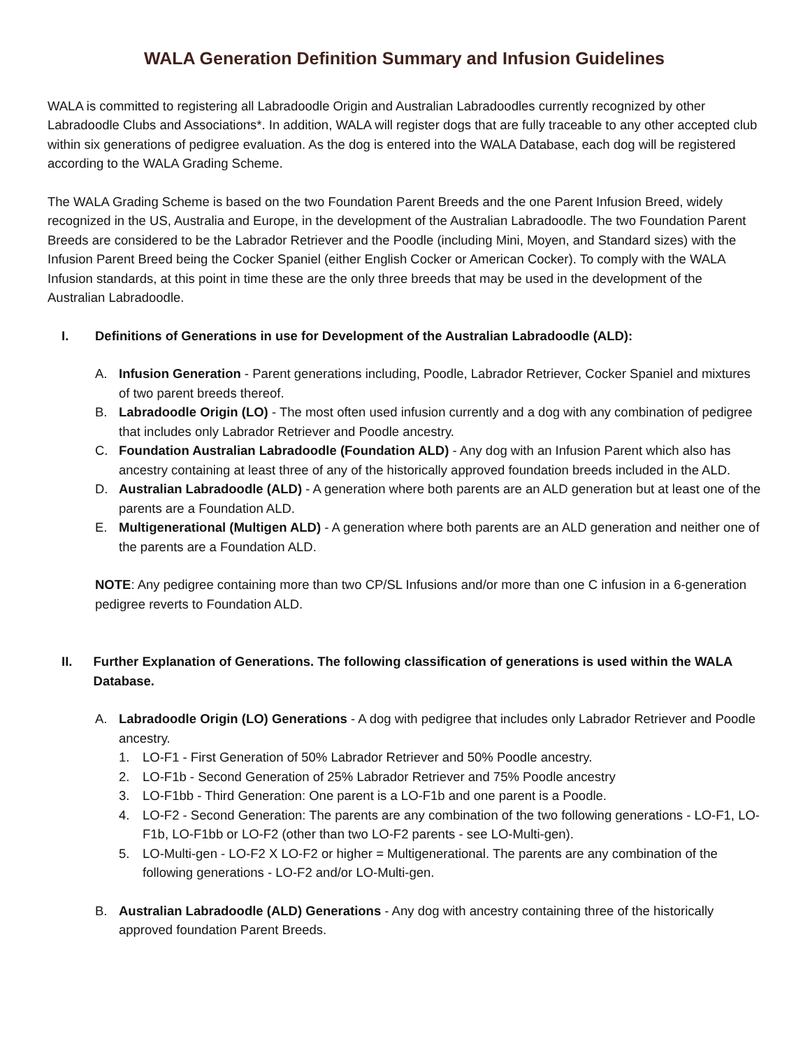WALA Generation Definition Summary and Infusion Guidelines
WALA is committed to registering all Labradoodle Origin and Australian Labradoodles currently recognized by other Labradoodle Clubs and Associations*. In addition, WALA will register dogs that are fully traceable to any other accepted club within six generations of pedigree evaluation. As the dog is entered into the WALA Database, each dog will be registered according to the WALA Grading Scheme.
The WALA Grading Scheme is based on the two Foundation Parent Breeds and the one Parent Infusion Breed, widely recognized in the US, Australia and Europe, in the development of the Australian Labradoodle. The two Foundation Parent Breeds are considered to be the Labrador Retriever and the Poodle (including Mini, Moyen, and Standard sizes) with the Infusion Parent Breed being the Cocker Spaniel (either English Cocker or American Cocker). To comply with the WALA Infusion standards, at this point in time these are the only three breeds that may be used in the development of the Australian Labradoodle.
I. Definitions of Generations in use for Development of the Australian Labradoodle (ALD):
A. Infusion Generation - Parent generations including, Poodle, Labrador Retriever, Cocker Spaniel and mixtures of two parent breeds thereof.
B. Labradoodle Origin (LO) - The most often used infusion currently and a dog with any combination of pedigree that includes only Labrador Retriever and Poodle ancestry.
C. Foundation Australian Labradoodle (Foundation ALD) - Any dog with an Infusion Parent which also has ancestry containing at least three of any of the historically approved foundation breeds included in the ALD.
D. Australian Labradoodle (ALD) - A generation where both parents are an ALD generation but at least one of the parents are a Foundation ALD.
E. Multigenerational (Multigen ALD) - A generation where both parents are an ALD generation and neither one of the parents are a Foundation ALD.
NOTE: Any pedigree containing more than two CP/SL Infusions and/or more than one C infusion in a 6-generation pedigree reverts to Foundation ALD.
II. Further Explanation of Generations. The following classification of generations is used within the WALA Database.
A. Labradoodle Origin (LO) Generations - A dog with pedigree that includes only Labrador Retriever and Poodle ancestry.
1. LO-F1 - First Generation of 50% Labrador Retriever and 50% Poodle ancestry.
2. LO-F1b - Second Generation of 25% Labrador Retriever and 75% Poodle ancestry
3. LO-F1bb - Third Generation: One parent is a LO-F1b and one parent is a Poodle.
4. LO-F2 - Second Generation: The parents are any combination of the two following generations - LO-F1, LO-F1b, LO-F1bb or LO-F2 (other than two LO-F2 parents - see LO-Multi-gen).
5. LO-Multi-gen - LO-F2 X LO-F2 or higher = Multigenerational. The parents are any combination of the following generations - LO-F2 and/or LO-Multi-gen.
B. Australian Labradoodle (ALD) Generations - Any dog with ancestry containing three of the historically approved foundation Parent Breeds.